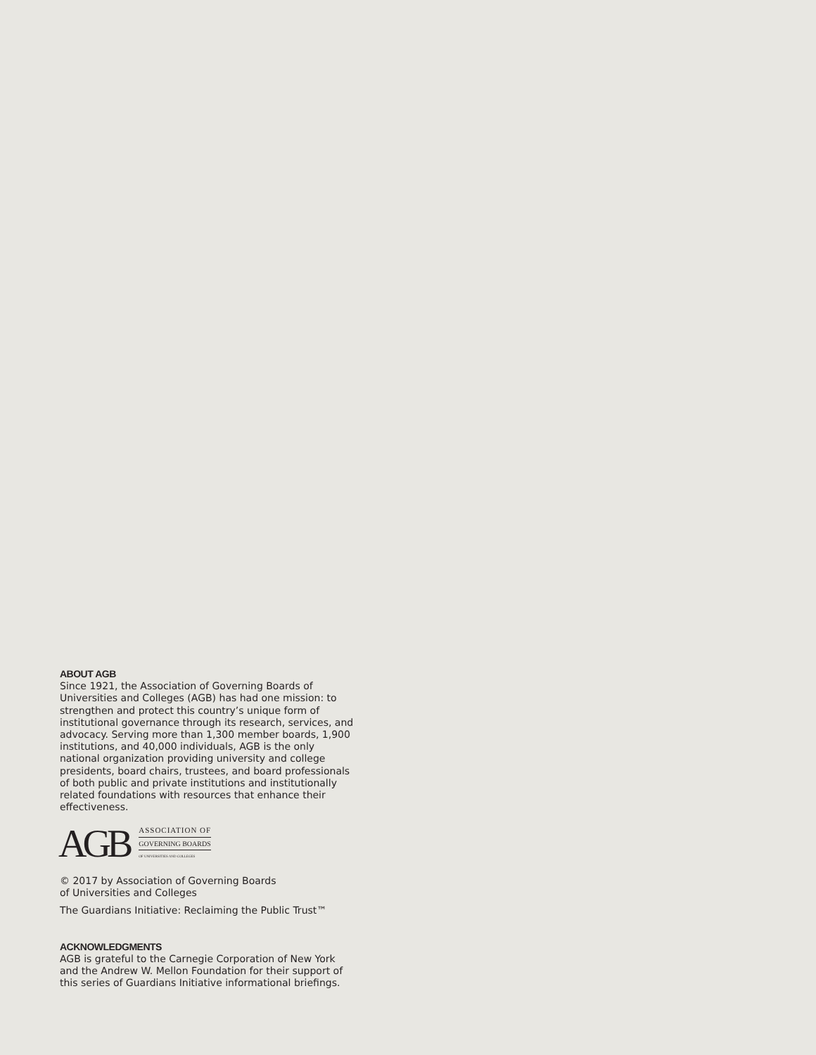ABOUT AGB
Since 1921, the Association of Governing Boards of Universities and Colleges (AGB) has had one mission: to strengthen and protect this country’s unique form of institutional governance through its research, services, and advocacy. Serving more than 1,300 member boards, 1,900 institutions, and 40,000 individuals, AGB is the only national organization providing university and college presidents, board chairs, trustees, and board professionals of both public and private institutions and institutionally related foundations with resources that enhance their effectiveness.
AGB
ASSOCIATION OF
GOVERNING BOARDS
OF UNIVERSITIES AND COLLEGES
© 2017 by Association of Governing Boards
of Universities and Colleges
The Guardians Initiative: Reclaiming the Public Trust™
ACKNOWLEDGMENTS
AGB is grateful to the Carnegie Corporation of New York and the Andrew W. Mellon Foundation for their support of this series of Guardians Initiative informational briefings.